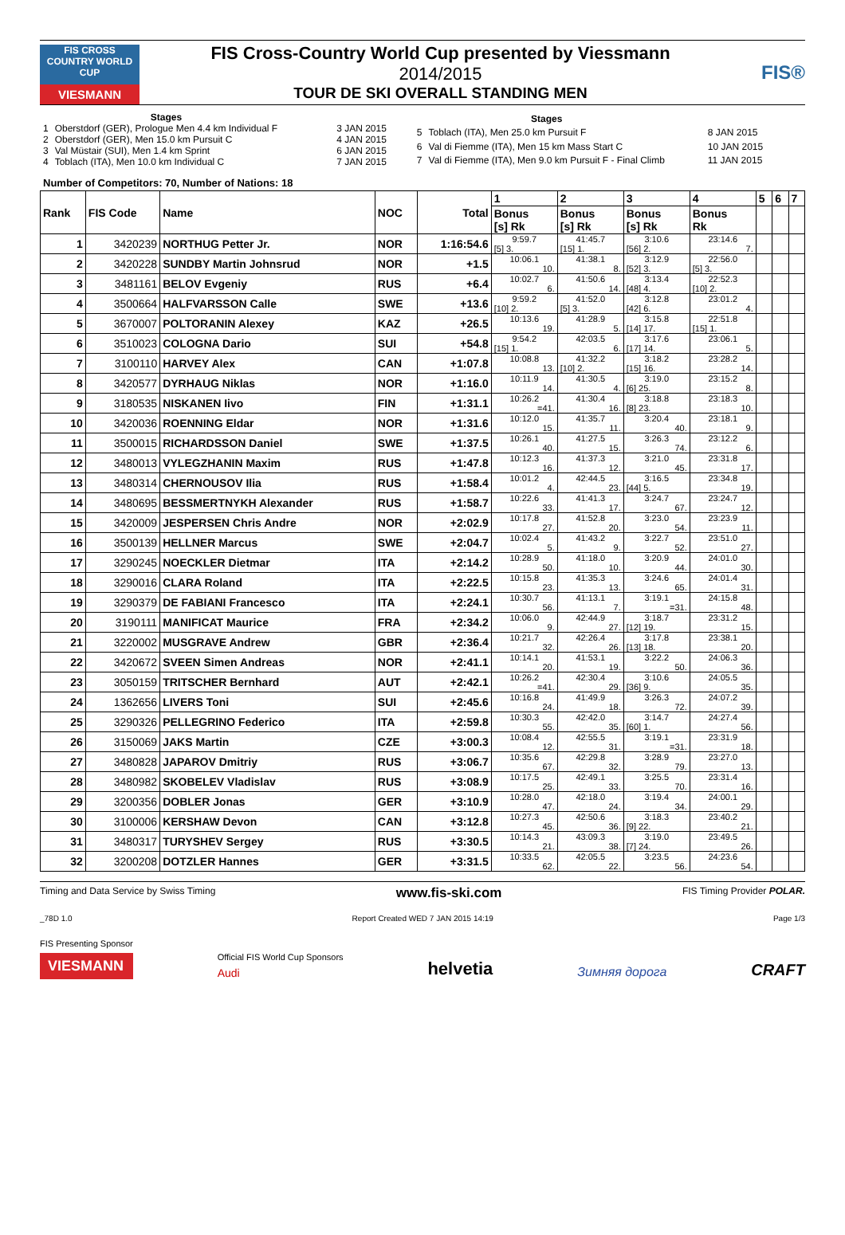FIS CROSS COUNTRY WORLD CUP
VIESMANN
FIS Cross-Country World Cup presented by Viessmann
2014/2015
TOUR DE SKI OVERALL STANDING MEN
FIS®
| | Stages | |
| 1 | Oberstdorf (GER), Prologue Men 4.4 km Individual F | 3 JAN 2015 |
| 2 | Oberstdorf (GER), Men 15.0 km Pursuit C | 4 JAN 2015 |
| 3 | Val Müstair (SUI), Men 1.4 km Sprint | 6 JAN 2015 |
| 4 | Toblach (ITA), Men 10.0 km Individual C | 7 JAN 2015 |
| | Stages | |
| 5 | Toblach (ITA), Men 25.0 km Pursuit F | 8 JAN 2015 |
| 6 | Val di Fiemme (ITA), Men 15 km Mass Start C | 10 JAN 2015 |
| 7 | Val di Fiemme (ITA), Men 9.0 km Pursuit F - Final Climb | 11 JAN 2015 |
Number of Competitors: 70, Number of Nations: 18
| Rank | FIS Code | Name | NOC | Total | 1 | 2 | 3 | 4 | 5 | 6 | 7 |
| --- | --- | --- | --- | --- | --- | --- | --- | --- | --- | --- | --- |
| | | | | | Bonus [s] Rk | Bonus [s] Rk | Bonus [s] Rk | Bonus Rk | | | |
| 1 | 3420239 | NORTHUG Petter Jr. | NOR | 1:16:54.6 | 9:59.7 [5] 3. | 41:45.7 [15] 1. | 3:10.6 [56] 2. | 23:14.6 7. | | | |
| 2 | 3420228 | SUNDBY Martin Johnsrud | NOR | +1.5 | 10:06.1 10. | 41:38.1 8. | 3:12.9 [52] 3. | 22:56.0 [5] 3. | | | |
| 3 | 3481161 | BELOV Evgeniy | RUS | +6.4 | 10:02.7 6. | 41:50.6 14. | 3:13.4 [48] 4. | 22:52.3 [10] 2. | | | |
| 4 | 3500664 | HALFVARSSON Calle | SWE | +13.6 | 9:59.2 [10] 2. | 41:52.0 [5] 3. | 3:12.8 [42] 6. | 23:01.2 4. | | | |
| 5 | 3670007 | POLTORANIN Alexey | KAZ | +26.5 | 10:13.6 19. | 41:28.9 5. | 3:15.8 [14] 17. | 22:51.8 [15] 1. | | | |
| 6 | 3510023 | COLOGNA Dario | SUI | +54.8 | 9:54.2 [15] 1. | 42:03.5 6. | 3:17.6 [17] 14. | 23:06.1 5. | | | |
| 7 | 3100110 | HARVEY Alex | CAN | +1:07.8 | 10:08.8 13. | 41:32.2 [10] 2. | 3:18.2 [15] 16. | 23:28.2 14. | | | |
| 8 | 3420577 | DYRHAUG Niklas | NOR | +1:16.0 | 10:11.9 14. | 41:30.5 4. | 3:19.0 [6] 25. | 23:15.2 8. | | | |
| 9 | 3180535 | NISKANEN Iivo | FIN | +1:31.1 | 10:26.2 =41. | 41:30.4 16. | 3:18.8 [8] 23. | 23:18.3 10. | | | |
| 10 | 3420036 | ROENNING Eldar | NOR | +1:31.6 | 10:12.0 15. | 41:35.7 11. | 3:20.4 40. | 23:18.1 9. | | | |
| 11 | 3500015 | RICHARDSSON Daniel | SWE | +1:37.5 | 10:26.1 40. | 41:27.5 15. | 3:26.3 74. | 23:12.2 6. | | | |
| 12 | 3480013 | VYLEGZHANIN Maxim | RUS | +1:47.8 | 10:12.3 16. | 41:37.3 12. | 3:21.0 45. | 23:31.8 17. | | | |
| 13 | 3480314 | CHERNOUSOV Ilia | RUS | +1:58.4 | 10:01.2 4. | 42:44.5 23. | 3:16.5 [44] 5. | 23:34.8 19. | | | |
| 14 | 3480695 | BESSMERTNYKH Alexander | RUS | +1:58.7 | 10:22.6 33. | 41:41.3 17. | 3:24.7 67. | 23:24.7 12. | | | |
| 15 | 3420009 | JESPERSEN Chris Andre | NOR | +2:02.9 | 10:17.8 27. | 41:52.8 20. | 3:23.0 54. | 23:23.9 11. | | | |
| 16 | 3500139 | HELLNER Marcus | SWE | +2:04.7 | 10:02.4 5. | 41:43.2 9. | 3:22.7 52. | 23:51.0 27. | | | |
| 17 | 3290245 | NOECKLER Dietmar | ITA | +2:14.2 | 10:28.9 50. | 41:18.0 10. | 3:20.9 44. | 24:01.0 30. | | | |
| 18 | 3290016 | CLARA Roland | ITA | +2:22.5 | 10:15.8 23. | 41:35.3 13. | 3:24.6 65. | 24:01.4 31. | | | |
| 19 | 3290379 | DE FABIANI Francesco | ITA | +2:24.1 | 10:30.7 56. | 41:13.1 7. | 3:19.1 =31. | 24:15.8 48. | | | |
| 20 | 3190111 | MANIFICAT Maurice | FRA | +2:34.2 | 10:06.0 9. | 42:44.9 27. | 3:18.7 [12] 19. | 23:31.2 15. | | | |
| 21 | 3220002 | MUSGRAVE Andrew | GBR | +2:36.4 | 10:21.7 32. | 42:26.4 26. | 3:17.8 [13] 18. | 23:38.1 20. | | | |
| 22 | 3420672 | SVEEN Simen Andreas | NOR | +2:41.1 | 10:14.1 20. | 41:53.1 19. | 3:22.2 50. | 24:06.3 36. | | | |
| 23 | 3050159 | TRITSCHER Bernhard | AUT | +2:42.1 | 10:26.2 =41. | 42:30.4 29. | 3:10.6 [36] 9. | 24:05.5 35. | | | |
| 24 | 1362656 | LIVERS Toni | SUI | +2:45.6 | 10:16.8 24. | 41:49.9 18. | 3:26.3 72. | 24:07.2 39. | | | |
| 25 | 3290326 | PELLEGRINO Federico | ITA | +2:59.8 | 10:30.3 55. | 42:42.0 35. | 3:14.7 [60] 1. | 24:27.4 56. | | | |
| 26 | 3150069 | JAKS Martin | CZE | +3:00.3 | 10:08.4 12. | 42:55.5 31. | 3:19.1 =31. | 23:31.9 18. | | | |
| 27 | 3480828 | JAPAROV Dmitriy | RUS | +3:06.7 | 10:35.6 67. | 42:29.8 32. | 3:28.9 79. | 23:27.0 13. | | | |
| 28 | 3480982 | SKOBELEV Vladislav | RUS | +3:08.9 | 10:17.5 25. | 42:49.1 33. | 3:25.5 70. | 23:31.4 16. | | | |
| 29 | 3200356 | DOBLER Jonas | GER | +3:10.9 | 10:28.0 47. | 42:18.0 24. | 3:19.4 34. | 24:00.1 29. | | | |
| 30 | 3100006 | KERSHAW Devon | CAN | +3:12.8 | 10:27.3 45. | 42:50.6 36. | 3:18.3 [9] 22. | 23:40.2 21. | | | |
| 31 | 3480317 | TURYSHEV Sergey | RUS | +3:30.5 | 10:14.3 21. | 43:09.3 38. | 3:19.0 [7] 24. | 23:49.5 26. | | | |
| 32 | 3200208 | DOTZLER Hannes | GER | +3:31.5 | 10:33.5 62. | 42:05.5 22. | 3:23.5 56. | 24:23.6 54. | | | |
Timing and Data Service by Swiss Timing www.fis-ski.com FIS Timing Provider POLAR.
_78D 1.0 Report Created WED 7 JAN 2015 14:19 Page 1/3
FIS Presenting Sponsor
VIESMANN
Official FIS World Cup Sponsors
Audi
helvetia
Зимняя дорога
CRAFT